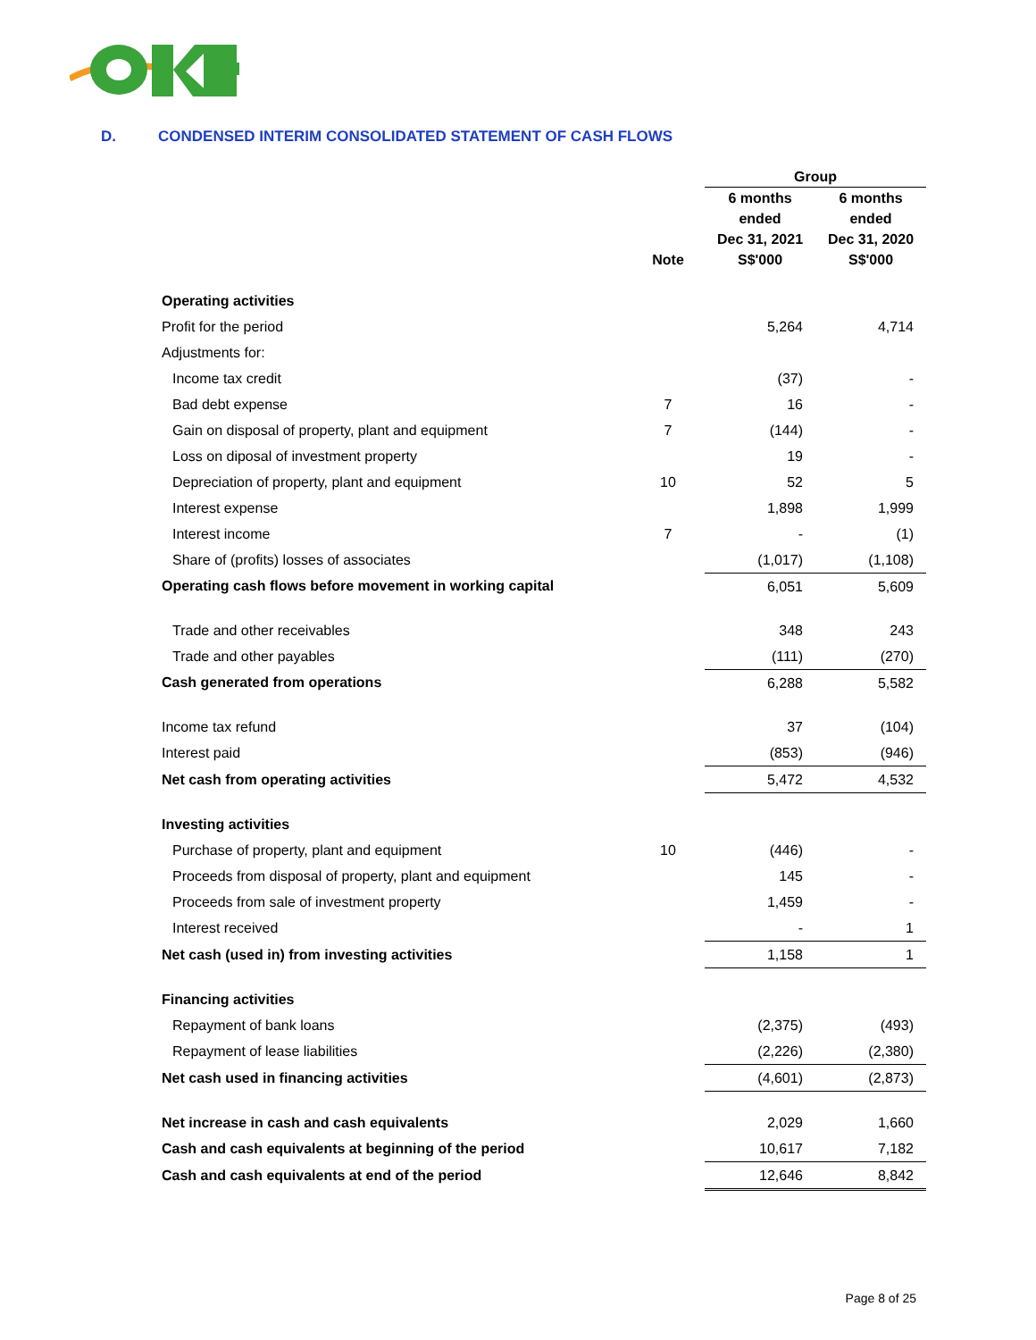D. CONDENSED INTERIM CONSOLIDATED STATEMENT OF CASH FLOWS
| | | Group | |
| --- | --- | --- | --- |
| | Note | 6 months ended Dec 31, 2021 S$'000 | 6 months ended Dec 31, 2020 S$'000 |
| Operating activities | | | |
| Profit for the period | | 5,264 | 4,714 |
| Adjustments for: | | | |
| Income tax credit | | (37) | - |
| Bad debt expense | 7 | 16 | - |
| Gain on disposal of property, plant and equipment | 7 | (144) | - |
| Loss on diposal of investment property | | 19 | - |
| Depreciation of property, plant and equipment | 10 | 52 | 5 |
| Interest expense | | 1,898 | 1,999 |
| Interest income | 7 | - | (1) |
| Share of (profits) losses of associates | | (1,017) | (1,108) |
| Operating cash flows before movement in working capital | | 6,051 | 5,609 |
| Trade and other receivables | | 348 | 243 |
| Trade and other payables | | (111) | (270) |
| Cash generated from operations | | 6,288 | 5,582 |
| Income tax refund | | 37 | (104) |
| Interest paid | | (853) | (946) |
| Net cash from operating activities | | 5,472 | 4,532 |
| Investing activities | | | |
| Purchase of property, plant and equipment | 10 | (446) | - |
| Proceeds from disposal of property, plant and equipment | | 145 | - |
| Proceeds from sale of investment property | | 1,459 | - |
| Interest received | | - | 1 |
| Net cash (used in) from investing activities | | 1,158 | 1 |
| Financing activities | | | |
| Repayment of bank loans | | (2,375) | (493) |
| Repayment of lease liabilities | | (2,226) | (2,380) |
| Net cash used in financing activities | | (4,601) | (2,873) |
| Net increase in cash and cash equivalents | | 2,029 | 1,660 |
| Cash and cash equivalents at beginning of the period | | 10,617 | 7,182 |
| Cash and cash equivalents at end of the period | | 12,646 | 8,842 |
Page 8 of 25